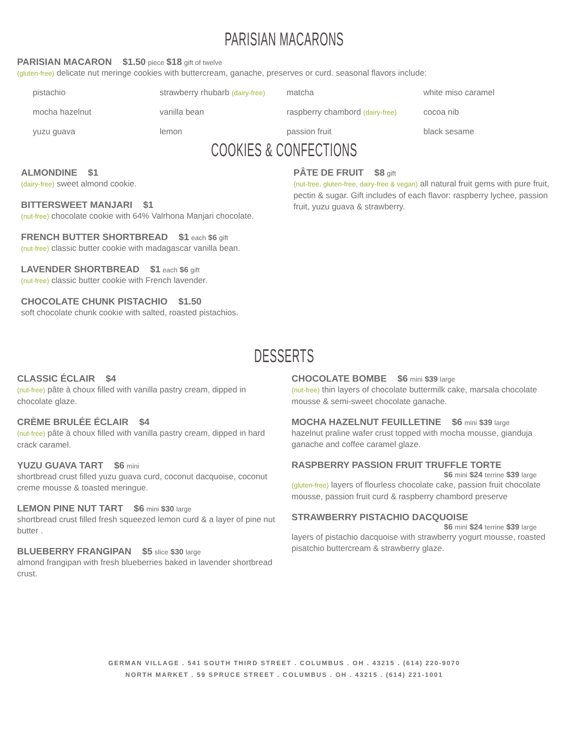PARISIAN MACARONS
PARISIAN MACARON $1.50 piece $18 gift of twelve
(gluten-free) delicate nut meringe cookies with buttercream, ganache, preserves or curd. seasonal flavors include:
pistachio
strawberry rhubarb (dairy-free)
matcha
white miso caramel
mocha hazelnut
vanilla bean
raspberry chambord (dairy-free)
cocoa nib
yuzu guava
lemon
passion fruit
black sesame
COOKIES & CONFECTIONS
ALMONDINE $1
(dairy-free) sweet almond cookie.
BITTERSWEET MANJARI $1
(nut-free) chocolate cookie with 64% Valrhona Manjari chocolate.
FRENCH BUTTER SHORTBREAD $1 each $6 gift
(nut-free) classic butter cookie with madagascar vanilla bean.
LAVENDER SHORTBREAD $1 each $6 gift
(nut-free) classic butter cookie with French lavender.
CHOCOLATE CHUNK PISTACHIO $1.50
soft chocolate chunk cookie with salted, roasted pistachios.
PÂTE DE FRUIT $8 gift
(nut-free, gluten-free, dairy-free & vegan) all natural fruit gems with pure fruit, pectin & sugar. Gift includes of each flavor: raspberry lychee, passion fruit, yuzu guava & strawberry.
DESSERTS
CLASSIC ÉCLAIR $4
(nut-free) pâte à choux filled with vanilla pastry cream, dipped in chocolate glaze.
CRÈME BRULÉE ÉCLAIR $4
(nut-free) pâte à choux filled with vanilla pastry cream, dipped in hard crack caramel.
YUZU GUAVA TART $6 mini
shortbread crust filled yuzu guava curd, coconut dacquoise, coconut creme mousse & toasted meringue.
LEMON PINE NUT TART $6 mini $30 large
shortbread crust filled fresh squeezed lemon curd & a layer of pine nut butter .
BLUEBERRY FRANGIPAN $5 slice $30 large
almond frangipan with fresh blueberries baked in lavender shortbread crust.
CHOCOLATE BOMBE $6 mini $39 large
(nut-free) thin layers of chocolate buttermilk cake, marsala chocolate mousse & semi-sweet chocolate ganache.
MOCHA HAZELNUT FEUILLETINE $6 mini $39 large
hazelnut praline wafer crust topped with mocha mousse, gianduja ganache and coffee caramel glaze.
RASPBERRY PASSION FRUIT TRUFFLE TORTE
$6 mini $24 terrine $39 large
(gluten-free) layers of flourless chocolate cake, passion fruit chocolate mousse, passion fruit curd & raspberry chambord preserve
STRAWBERRY PISTACHIO DACQUOISE
$6 mini $24 terrine $39 large
layers of pistachio dacquoise with strawberry yogurt mousse, roasted pisatchio buttercream & strawberry glaze.
GERMAN VILLAGE . 541 SOUTH THIRD STREET . COLUMBUS . OH . 43215 . (614) 220-9070
NORTH MARKET . 59 SPRUCE STREET . COLUMBUS . OH . 43215 . (614) 221-1001